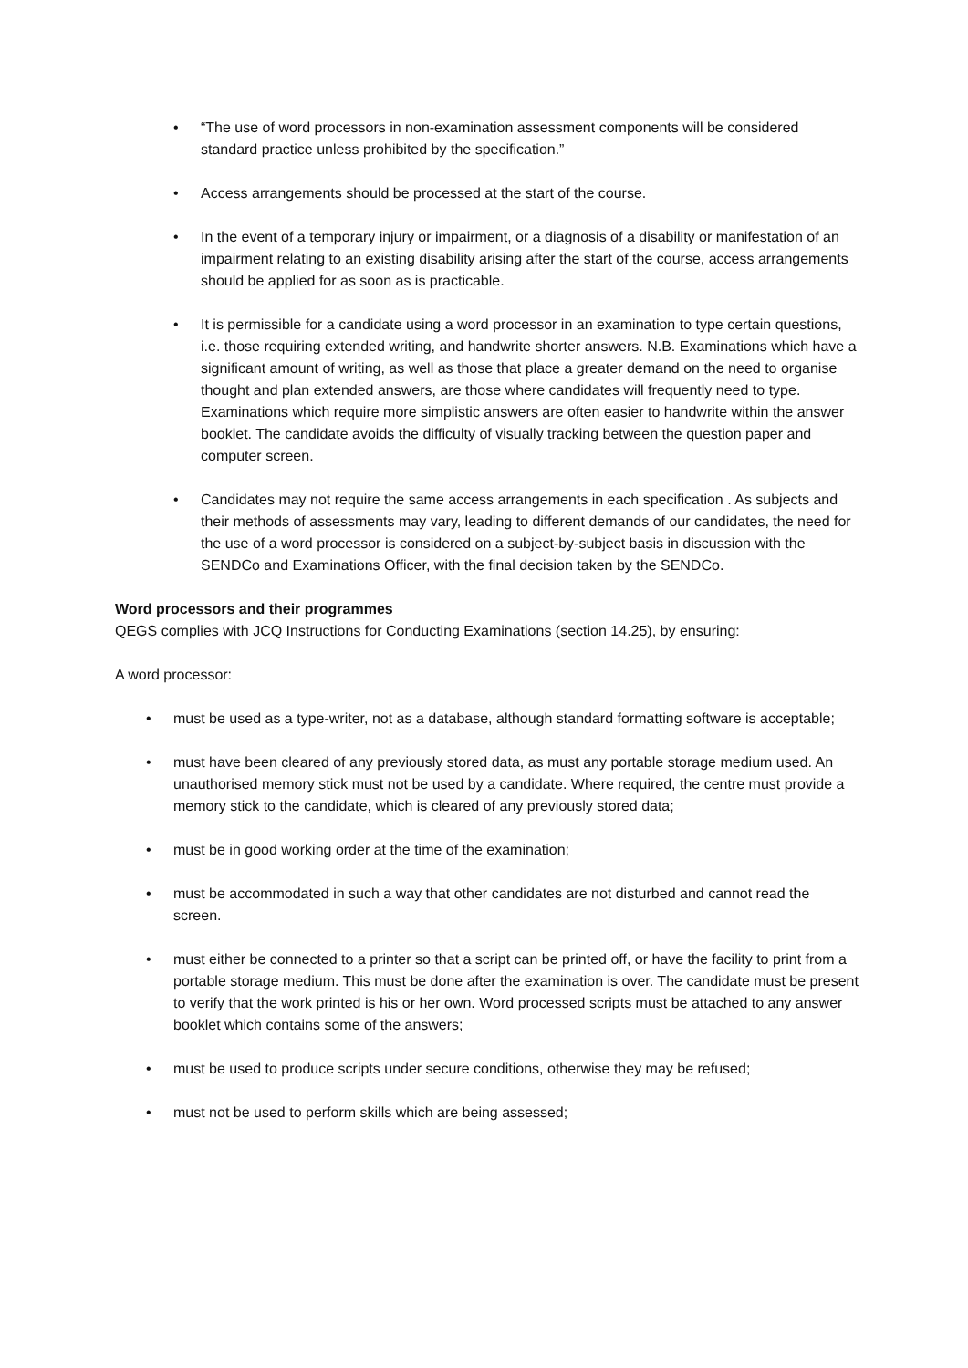• “The use of word processors in non-examination assessment components will be considered standard practice unless prohibited by the specification.”
• Access arrangements should be processed at the start of the course.
• In the event of a temporary injury or impairment, or a diagnosis of a disability or manifestation of an impairment relating to an existing disability arising after the start of the course, access arrangements should be applied for as soon as is practicable.
• It is permissible for a candidate using a word processor in an examination to type certain questions, i.e. those requiring extended writing, and handwrite shorter answers. N.B. Examinations which have a significant amount of writing, as well as those that place a greater demand on the need to organise thought and plan extended answers, are those where candidates will frequently need to type. Examinations which require more simplistic answers are often easier to handwrite within the answer booklet. The candidate avoids the difficulty of visually tracking between the question paper and computer screen.
• Candidates may not require the same access arrangements in each specification . As subjects and their methods of assessments may vary, leading to different demands of our candidates, the need for the use of a word processor is considered on a subject-by-subject basis in discussion with the SENDCo and Examinations Officer, with the final decision taken by the SENDCo.
Word processors and their programmes
QEGS complies with JCQ Instructions for Conducting Examinations (section 14.25), by ensuring:
A word processor:
• must be used as a type-writer, not as a database, although standard formatting software is acceptable;
• must have been cleared of any previously stored data, as must any portable storage medium used. An unauthorised memory stick must not be used by a candidate. Where required, the centre must provide a memory stick to the candidate, which is cleared of any previously stored data;
• must be in good working order at the time of the examination;
• must be accommodated in such a way that other candidates are not disturbed and cannot read the screen.
• must either be connected to a printer so that a script can be printed off, or have the facility to print from a portable storage medium. This must be done after the examination is over. The candidate must be present to verify that the work printed is his or her own. Word processed scripts must be attached to any answer booklet which contains some of the answers;
• must be used to produce scripts under secure conditions, otherwise they may be refused;
• must not be used to perform skills which are being assessed;